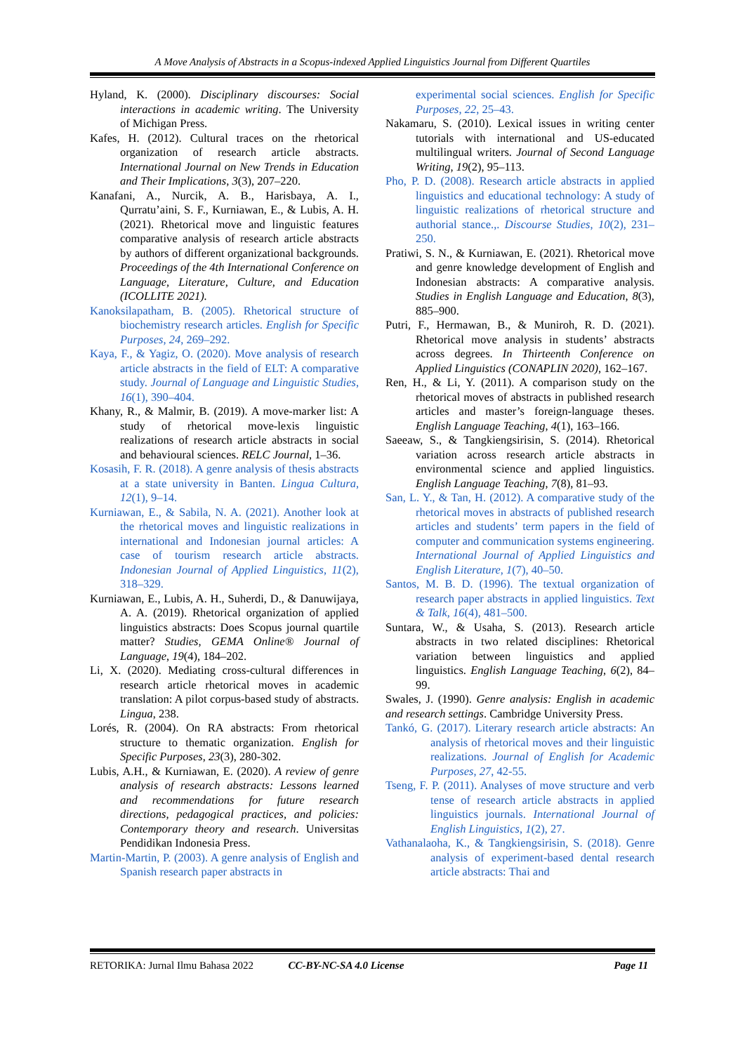A Move Analysis of Abstracts in a Scopus-indexed Applied Linguistics Journal from Different Quartiles
Hyland, K. (2000). Disciplinary discourses: Social interactions in academic writing. The University of Michigan Press.
Kafes, H. (2012). Cultural traces on the rhetorical organization of research article abstracts. International Journal on New Trends in Education and Their Implications, 3(3), 207–220.
Kanafani, A., Nurcik, A. B., Harisbaya, A. I., Qurratu’aini, S. F., Kurniawan, E., & Lubis, A. H. (2021). Rhetorical move and linguistic features comparative analysis of research article abstracts by authors of different organizational backgrounds. Proceedings of the 4th International Conference on Language, Literature, Culture, and Education (ICOLLITE 2021).
Kanoksilapatham, B. (2005). Rhetorical structure of biochemistry research articles. English for Specific Purposes, 24, 269–292.
Kaya, F., & Yagiz, O. (2020). Move analysis of research article abstracts in the field of ELT: A comparative study. Journal of Language and Linguistic Studies, 16(1), 390–404.
Khany, R., & Malmir, B. (2019). A move-marker list: A study of rhetorical move-lexis linguistic realizations of research article abstracts in social and behavioural sciences. RELC Journal, 1–36.
Kosasih, F. R. (2018). A genre analysis of thesis abstracts at a state university in Banten. Lingua Cultura, 12(1), 9–14.
Kurniawan, E., & Sabila, N. A. (2021). Another look at the rhetorical moves and linguistic realizations in international and Indonesian journal articles: A case of tourism research article abstracts. Indonesian Journal of Applied Linguistics, 11(2), 318–329.
Kurniawan, E., Lubis, A. H., Suherdi, D., & Danuwijaya, A. A. (2019). Rhetorical organization of applied linguistics abstracts: Does Scopus journal quartile matter? Studies, GEMA Online® Journal of Language, 19(4), 184–202.
Li, X. (2020). Mediating cross-cultural differences in research article rhetorical moves in academic translation: A pilot corpus-based study of abstracts. Lingua, 238.
Lorés, R. (2004). On RA abstracts: From rhetorical structure to thematic organization. English for Specific Purposes, 23(3), 280-302.
Lubis, A.H., & Kurniawan, E. (2020). A review of genre analysis of research abstracts: Lessons learned and recommendations for future research directions, pedagogical practices, and policies: Contemporary theory and research. Universitas Pendidikan Indonesia Press.
Martin-Martin, P. (2003). A genre analysis of English and Spanish research paper abstracts in
experimental social sciences. English for Specific Purposes, 22, 25–43.
Nakamaru, S. (2010). Lexical issues in writing center tutorials with international and US-educated multilingual writers. Journal of Second Language Writing, 19(2), 95–113.
Pho, P. D. (2008). Research article abstracts in applied linguistics and educational technology: A study of linguistic realizations of rhetorical structure and authorial stance.,. Discourse Studies, 10(2), 231–250.
Pratiwi, S. N., & Kurniawan, E. (2021). Rhetorical move and genre knowledge development of English and Indonesian abstracts: A comparative analysis. Studies in English Language and Education, 8(3), 885–900.
Putri, F., Hermawan, B., & Muniroh, R. D. (2021). Rhetorical move analysis in students’ abstracts across degrees. In Thirteenth Conference on Applied Linguistics (CONAPLIN 2020), 162–167.
Ren, H., & Li, Y. (2011). A comparison study on the rhetorical moves of abstracts in published research articles and master’s foreign-language theses. English Language Teaching, 4(1), 163–166.
Saeeaw, S., & Tangkiengsirisin, S. (2014). Rhetorical variation across research article abstracts in environmental science and applied linguistics. English Language Teaching, 7(8), 81–93.
San, L. Y., & Tan, H. (2012). A comparative study of the rhetorical moves in abstracts of published research articles and students’ term papers in the field of computer and communication systems engineering. International Journal of Applied Linguistics and English Literature, 1(7), 40–50.
Santos, M. B. D. (1996). The textual organization of research paper abstracts in applied linguistics. Text & Talk, 16(4), 481–500.
Suntara, W., & Usaha, S. (2013). Research article abstracts in two related disciplines: Rhetorical variation between linguistics and applied linguistics. English Language Teaching, 6(2), 84–99.
Swales, J. (1990). Genre analysis: English in academic and research settings. Cambridge University Press.
Tankó, G. (2017). Literary research article abstracts: An analysis of rhetorical moves and their linguistic realizations. Journal of English for Academic Purposes, 27, 42-55.
Tseng, F. P. (2011). Analyses of move structure and verb tense of research article abstracts in applied linguistics journals. International Journal of English Linguistics, 1(2), 27.
Vathanalaoha, K., & Tangkiengsirisin, S. (2018). Genre analysis of experiment-based dental research article abstracts: Thai and
RETORIKA: Jurnal Ilmu Bahasa 2022 CC-BY-NC-SA 4.0 License Page 11